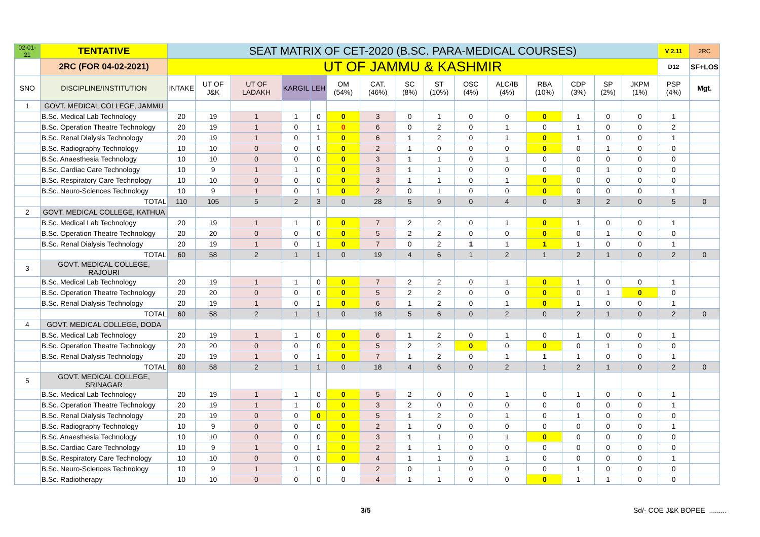| 02-01-21 | TENTATIVE | SEAT MATRIX OF CET-2020 (B.SC. PARA-MEDICAL COURSES) | | | | | | | | | | | | | | | V 2.11 | 2RC |
| | 2RC (FOR 04-02-2021) | UT OF JAMMU & KASHMIR | | | | | | | | | | | | | | | D12 | SF+LOS |
| SNO | DISCIPLINE/INSTITUTION | INTAKE | UT OF J&K | UT OF LADAKH | KARGIL | LEH | OM (54%) | CAT. (46%) | SC (8%) | ST (10%) | OSC (4%) | ALC/IB (4%) | RBA (10%) | CDP (3%) | SP (2%) | JKPM (1%) | PSP (4%) | Mgt. |
| 1 | GOVT. MEDICAL COLLEGE, JAMMU | | | | | | | | | | | | | | | | | |
| | B.Sc. Medical Lab Technology | 20 | 19 | 1 | 1 | 0 | 0 | 3 | 0 | 1 | 0 | 0 | 0 | 1 | 0 | 0 | 1 | |
| | B.Sc. Operation Theatre Technology | 20 | 19 | 1 | 0 | 1 | 0 | 6 | 0 | 2 | 0 | 1 | 0 | 1 | 0 | 0 | 2 | |
| | B.Sc. Renal Dialysis Technology | 20 | 19 | 1 | 0 | 1 | 0 | 6 | 1 | 2 | 0 | 1 | 0 | 1 | 0 | 0 | 1 | |
| | B.Sc. Radiography Technology | 10 | 10 | 0 | 0 | 0 | 0 | 2 | 1 | 0 | 0 | 0 | 0 | 0 | 1 | 0 | 0 | |
| | B.Sc. Anaesthesia Technology | 10 | 10 | 0 | 0 | 0 | 0 | 3 | 1 | 1 | 0 | 1 | 0 | 0 | 0 | 0 | 0 | |
| | B.Sc. Cardiac Care Technology | 10 | 9 | 1 | 1 | 0 | 0 | 3 | 1 | 1 | 0 | 0 | 0 | 0 | 1 | 0 | 0 | |
| | B.Sc. Respiratory Care Technology | 10 | 10 | 0 | 0 | 0 | 0 | 3 | 1 | 1 | 0 | 1 | 0 | 0 | 0 | 0 | 0 | |
| | B.Sc. Neuro-Sciences Technology | 10 | 9 | 1 | 0 | 1 | 0 | 2 | 0 | 1 | 0 | 0 | 0 | 0 | 0 | 0 | 1 | |
| | TOTAL | 110 | 105 | 5 | 2 | 3 | 0 | 28 | 5 | 9 | 0 | 4 | 0 | 3 | 2 | 0 | 5 | 0 |
| 2 | GOVT. MEDICAL COLLEGE, KATHUA | | | | | | | | | | | | | | | | | |
| | B.Sc. Medical Lab Technology | 20 | 19 | 1 | 1 | 0 | 0 | 7 | 2 | 2 | 0 | 1 | 0 | 1 | 0 | 0 | 1 | |
| | B.Sc. Operation Theatre Technology | 20 | 20 | 0 | 0 | 0 | 0 | 5 | 2 | 2 | 0 | 0 | 0 | 0 | 1 | 0 | 0 | |
| | B.Sc. Renal Dialysis Technology | 20 | 19 | 1 | 0 | 1 | 0 | 7 | 0 | 2 | 1 | 1 | 1 | 1 | 0 | 0 | 1 | |
| | TOTAL | 60 | 58 | 2 | 1 | 1 | 0 | 19 | 4 | 6 | 1 | 2 | 1 | 2 | 1 | 0 | 2 | 0 |
| 3 | GOVT. MEDICAL COLLEGE, RAJOURI | | | | | | | | | | | | | | | | | |
| | B.Sc. Medical Lab Technology | 20 | 19 | 1 | 1 | 0 | 0 | 7 | 2 | 2 | 0 | 1 | 0 | 1 | 0 | 0 | 1 | |
| | B.Sc. Operation Theatre Technology | 20 | 20 | 0 | 0 | 0 | 0 | 5 | 2 | 2 | 0 | 0 | 0 | 0 | 1 | 0 | 0 | |
| | B.Sc. Renal Dialysis Technology | 20 | 19 | 1 | 0 | 1 | 0 | 6 | 1 | 2 | 0 | 1 | 0 | 1 | 0 | 0 | 1 | |
| | TOTAL | 60 | 58 | 2 | 1 | 1 | 0 | 18 | 5 | 6 | 0 | 2 | 0 | 2 | 1 | 0 | 2 | 0 |
| 4 | GOVT. MEDICAL COLLEGE, DODA | | | | | | | | | | | | | | | | | |
| | B.Sc. Medical Lab Technology | 20 | 19 | 1 | 1 | 0 | 0 | 6 | 1 | 2 | 0 | 1 | 0 | 1 | 0 | 0 | 1 | |
| | B.Sc. Operation Theatre Technology | 20 | 20 | 0 | 0 | 0 | 0 | 5 | 2 | 2 | 0 | 0 | 0 | 0 | 1 | 0 | 0 | |
| | B.Sc. Renal Dialysis Technology | 20 | 19 | 1 | 0 | 1 | 0 | 7 | 1 | 2 | 0 | 1 | 1 | 1 | 0 | 0 | 1 | |
| | TOTAL | 60 | 58 | 2 | 1 | 1 | 0 | 18 | 4 | 6 | 0 | 2 | 1 | 2 | 1 | 0 | 2 | 0 |
| 5 | GOVT. MEDICAL COLLEGE, SRINAGAR | | | | | | | | | | | | | | | | | |
| | B.Sc. Medical Lab Technology | 20 | 19 | 1 | 1 | 0 | 0 | 5 | 2 | 0 | 0 | 1 | 0 | 1 | 0 | 0 | 1 | |
| | B.Sc. Operation Theatre Technology | 20 | 19 | 1 | 1 | 0 | 0 | 3 | 2 | 0 | 0 | 0 | 0 | 0 | 0 | 0 | 1 | |
| | B.Sc. Renal Dialysis Technology | 20 | 19 | 0 | 0 | 0 | 0 | 5 | 1 | 2 | 0 | 1 | 0 | 1 | 0 | 0 | 0 | |
| | B.Sc. Radiography Technology | 10 | 9 | 0 | 0 | 0 | 0 | 2 | 1 | 0 | 0 | 0 | 0 | 0 | 0 | 0 | 1 | |
| | B.Sc. Anaesthesia Technology | 10 | 10 | 0 | 0 | 0 | 0 | 3 | 1 | 1 | 0 | 1 | 0 | 0 | 0 | 0 | 0 | |
| | B.Sc. Cardiac Care Technology | 10 | 9 | 1 | 0 | 1 | 0 | 2 | 1 | 1 | 0 | 0 | 0 | 0 | 0 | 0 | 0 | |
| | B.Sc. Respiratory Care Technology | 10 | 10 | 0 | 0 | 0 | 0 | 4 | 1 | 1 | 0 | 1 | 0 | 0 | 0 | 0 | 1 | |
| | B.Sc. Neuro-Sciences Technology | 10 | 9 | 1 | 1 | 0 | 0 | 2 | 0 | 1 | 0 | 0 | 0 | 1 | 0 | 0 | 0 | |
| | B.Sc. Radiotherapy | 10 | 10 | 0 | 0 | 0 | 0 | 4 | 1 | 1 | 0 | 0 | 0 | 1 | 1 | 0 | 0 | |
3/5 Sd/- COE J&K BOPEE .........